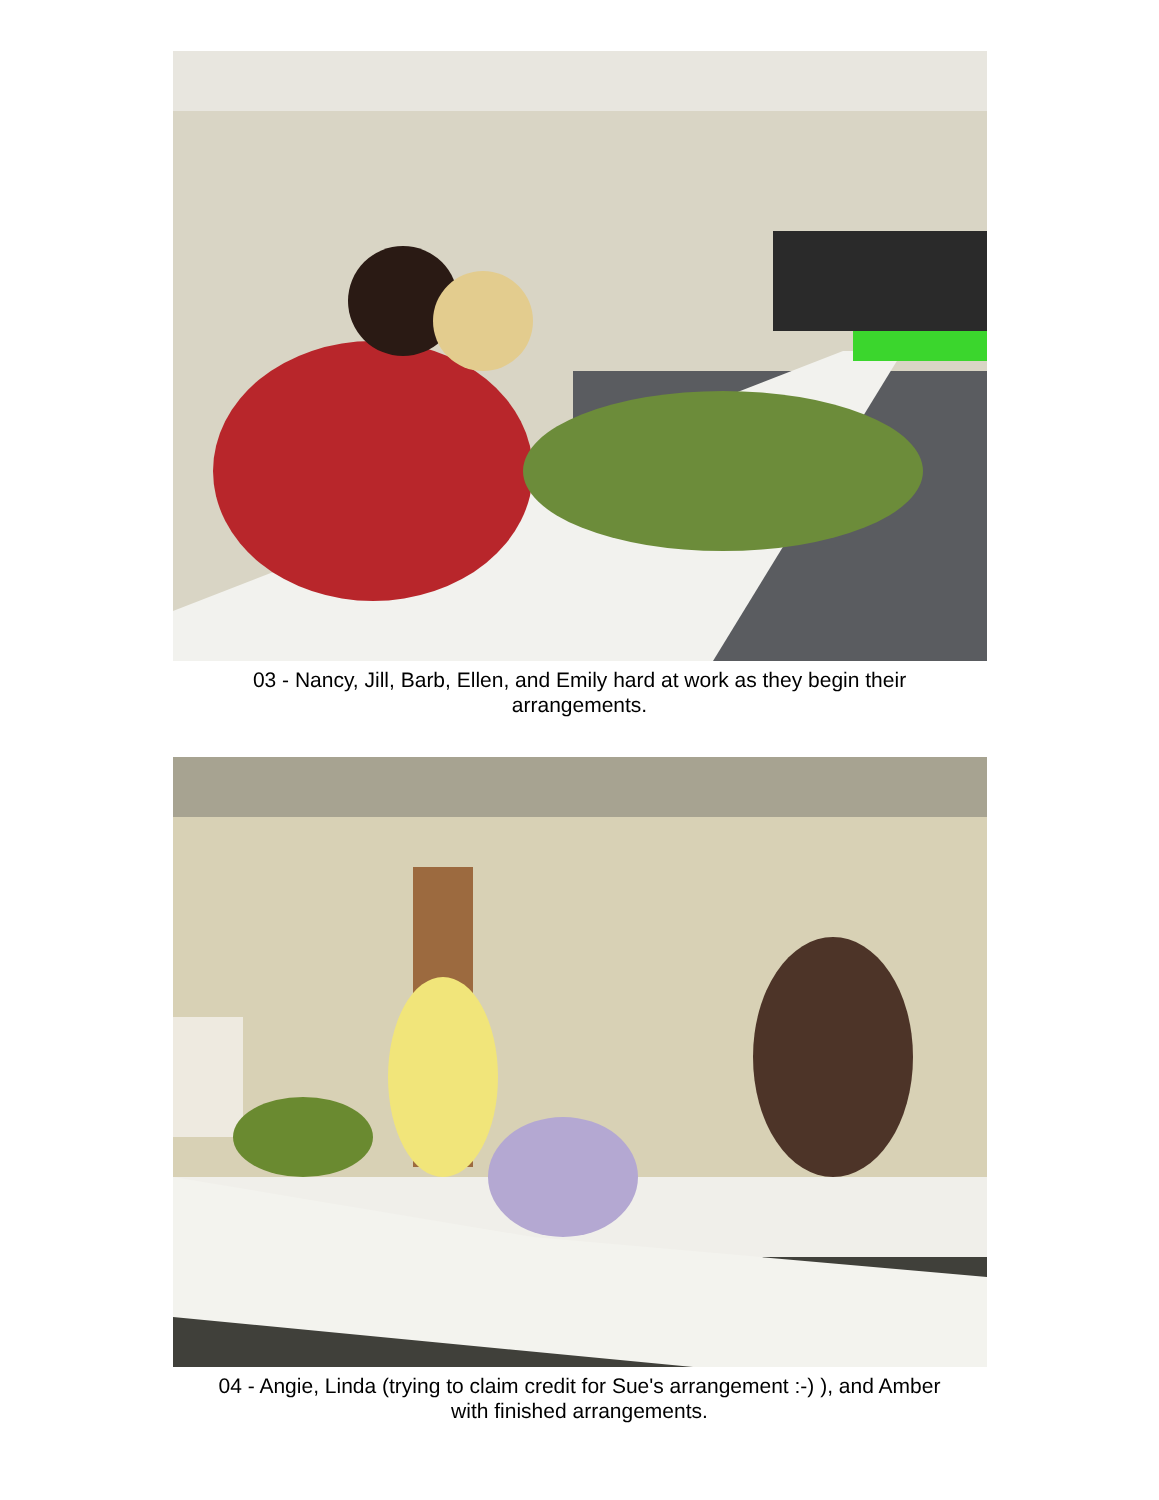03 - Nancy, Jill, Barb, Ellen, and Emily hard at work as they begin their
arrangements.
04 - Angie, Linda (trying to claim credit for Sue's arrangement :-) ), and Amber
with finished arrangements.